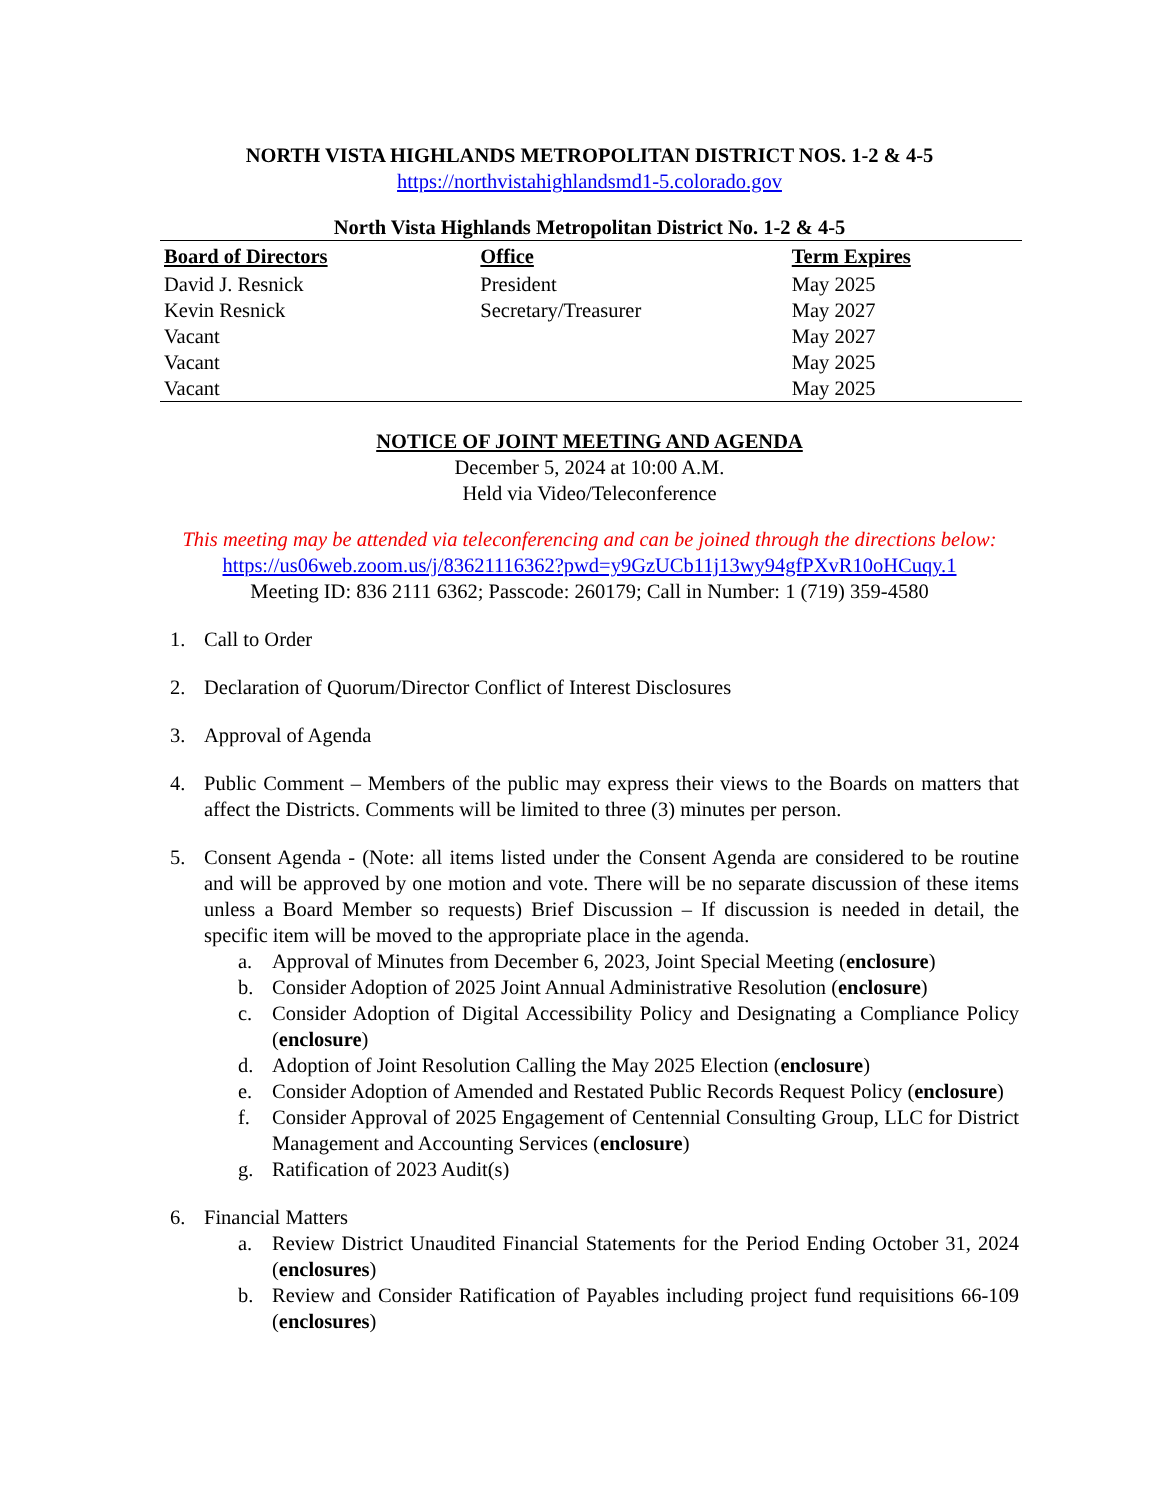NORTH VISTA HIGHLANDS METROPOLITAN DISTRICT NOS. 1-2 & 4-5
https://northvistahighlandsmd1-5.colorado.gov
North Vista Highlands Metropolitan District No. 1-2 & 4-5
| Board of Directors | Office | Term Expires |
| --- | --- | --- |
| David J. Resnick | President | May 2025 |
| Kevin Resnick | Secretary/Treasurer | May 2027 |
| Vacant | | May 2027 |
| Vacant | | May 2025 |
| Vacant | | May 2025 |
NOTICE OF JOINT MEETING AND AGENDA
December 5, 2024 at 10:00 A.M.
Held via Video/Teleconference
This meeting may be attended via teleconferencing and can be joined through the directions below:
https://us06web.zoom.us/j/83621116362?pwd=y9GzUCb11j13wy94gfPXvR10oHCuqy.1
Meeting ID: 836 2111 6362; Passcode: 260179; Call in Number: 1 (719) 359-4580
1. Call to Order
2. Declaration of Quorum/Director Conflict of Interest Disclosures
3. Approval of Agenda
4. Public Comment – Members of the public may express their views to the Boards on matters that affect the Districts. Comments will be limited to three (3) minutes per person.
5. Consent Agenda - (Note: all items listed under the Consent Agenda are considered to be routine and will be approved by one motion and vote. There will be no separate discussion of these items unless a Board Member so requests) Brief Discussion – If discussion is needed in detail, the specific item will be moved to the appropriate place in the agenda.
a. Approval of Minutes from December 6, 2023, Joint Special Meeting (enclosure)
b. Consider Adoption of 2025 Joint Annual Administrative Resolution (enclosure)
c. Consider Adoption of Digital Accessibility Policy and Designating a Compliance Policy (enclosure)
d. Adoption of Joint Resolution Calling the May 2025 Election (enclosure)
e. Consider Adoption of Amended and Restated Public Records Request Policy (enclosure)
f. Consider Approval of 2025 Engagement of Centennial Consulting Group, LLC for District Management and Accounting Services (enclosure)
g. Ratification of 2023 Audit(s)
6. Financial Matters
a. Review District Unaudited Financial Statements for the Period Ending October 31, 2024 (enclosures)
b. Review and Consider Ratification of Payables including project fund requisitions 66-109 (enclosures)